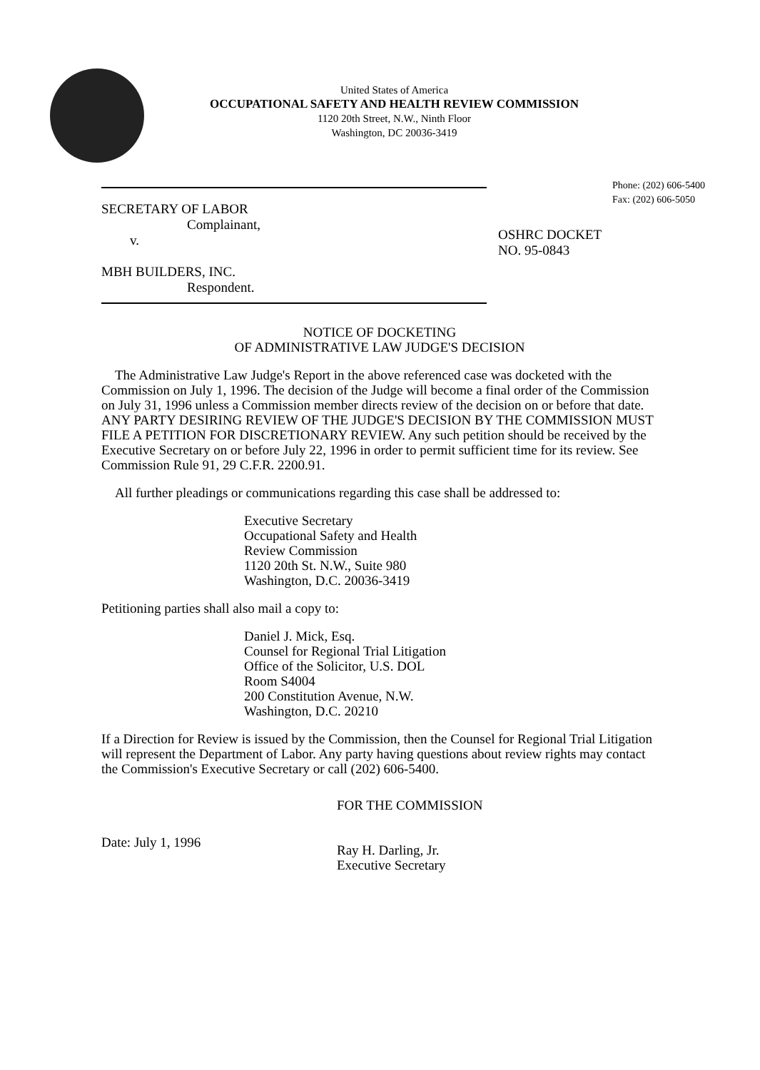United States of America
OCCUPATIONAL SAFETY AND HEALTH REVIEW COMMISSION
1120 20th Street, N.W., Ninth Floor
Washington, DC 20036-3419
Phone: (202) 606-5400
Fax: (202) 606-5050
SECRETARY OF LABOR
Complainant,
v.
MBH BUILDERS, INC.
Respondent.
OSHRC DOCKET
NO. 95-0843
NOTICE OF DOCKETING
OF ADMINISTRATIVE LAW JUDGE'S DECISION
The Administrative Law Judge's Report in the above referenced case was docketed with the Commission on July 1, 1996. The decision of the Judge will become a final order of the Commission on July 31, 1996 unless a Commission member directs review of the decision on or before that date. ANY PARTY DESIRING REVIEW OF THE JUDGE'S DECISION BY THE COMMISSION MUST FILE A PETITION FOR DISCRETIONARY REVIEW. Any such petition should be received by the Executive Secretary on or before July 22, 1996 in order to permit sufficient time for its review. See Commission Rule 91, 29 C.F.R. 2200.91.
All further pleadings or communications regarding this case shall be addressed to:
Executive Secretary
Occupational Safety and Health
Review Commission
1120 20th St. N.W., Suite 980
Washington, D.C. 20036-3419
Petitioning parties shall also mail a copy to:
Daniel J. Mick, Esq.
Counsel for Regional Trial Litigation
Office of the Solicitor, U.S. DOL
Room S4004
200 Constitution Avenue, N.W.
Washington, D.C. 20210
If a Direction for Review is issued by the Commission, then the Counsel for Regional Trial Litigation will represent the Department of Labor. Any party having questions about review rights may contact the Commission's Executive Secretary or call (202) 606-5400.
Date: July 1, 1996
FOR THE COMMISSION
Ray H. Darling, Jr.
Executive Secretary